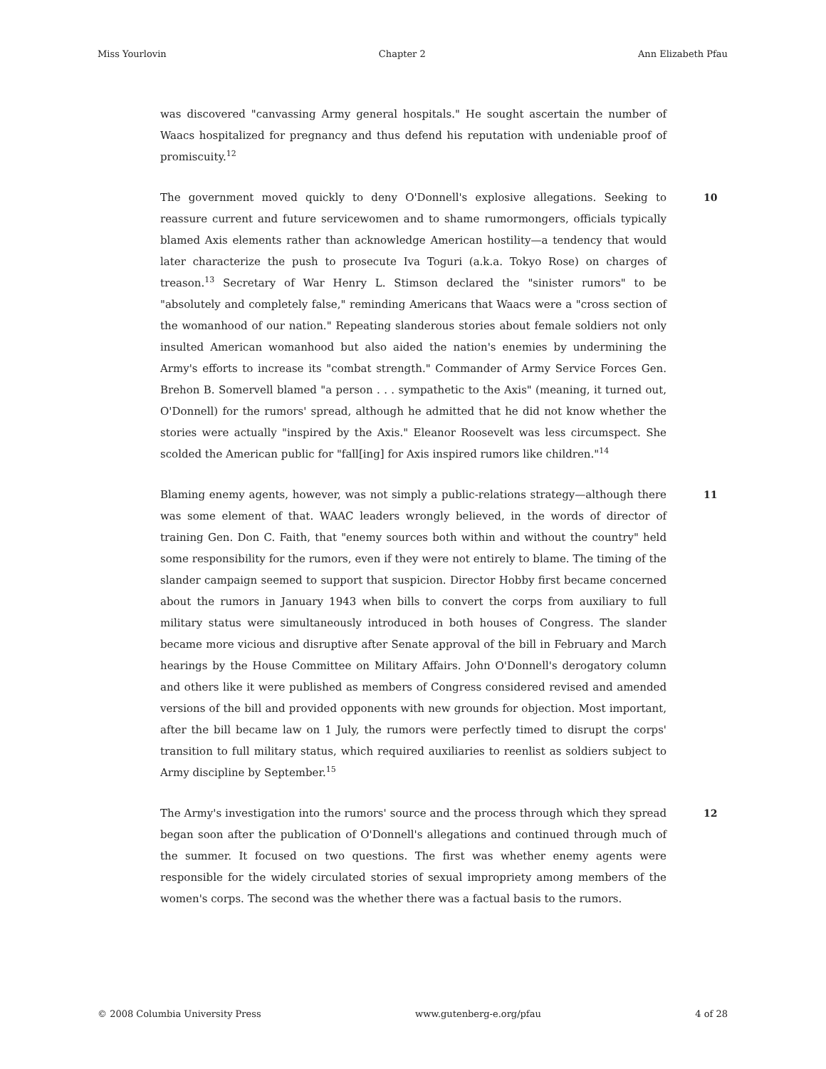Miss Yourlovin Chapter 2 Ann Elizabeth Pfau
was discovered "canvassing Army general hospitals." He sought ascertain the number of Waacs hospitalized for pregnancy and thus defend his reputation with undeniable proof of promiscuity.<sup>12</sup>
The government moved quickly to deny O'Donnell's explosive allegations. Seeking to reassure current and future servicewomen and to shame rumormongers, officials typically blamed Axis elements rather than acknowledge American hostility—a tendency that would later characterize the push to prosecute Iva Toguri (a.k.a. Tokyo Rose) on charges of treason.<sup>13</sup> Secretary of War Henry L. Stimson declared the "sinister rumors" to be "absolutely and completely false," reminding Americans that Waacs were a "cross section of the womanhood of our nation." Repeating slanderous stories about female soldiers not only insulted American womanhood but also aided the nation's enemies by undermining the Army's efforts to increase its "combat strength." Commander of Army Service Forces Gen. Brehon B. Somervell blamed "a person . . . sympathetic to the Axis" (meaning, it turned out, O'Donnell) for the rumors' spread, although he admitted that he did not know whether the stories were actually "inspired by the Axis." Eleanor Roosevelt was less circumspect. She scolded the American public for "fall[ing] for Axis inspired rumors like children."<sup>14</sup>
10
Blaming enemy agents, however, was not simply a public-relations strategy—although there was some element of that. WAAC leaders wrongly believed, in the words of director of training Gen. Don C. Faith, that "enemy sources both within and without the country" held some responsibility for the rumors, even if they were not entirely to blame. The timing of the slander campaign seemed to support that suspicion. Director Hobby first became concerned about the rumors in January 1943 when bills to convert the corps from auxiliary to full military status were simultaneously introduced in both houses of Congress. The slander became more vicious and disruptive after Senate approval of the bill in February and March hearings by the House Committee on Military Affairs. John O'Donnell's derogatory column and others like it were published as members of Congress considered revised and amended versions of the bill and provided opponents with new grounds for objection. Most important, after the bill became law on 1 July, the rumors were perfectly timed to disrupt the corps' transition to full military status, which required auxiliaries to reenlist as soldiers subject to Army discipline by September.<sup>15</sup>
11
The Army's investigation into the rumors' source and the process through which they spread began soon after the publication of O'Donnell's allegations and continued through much of the summer. It focused on two questions. The first was whether enemy agents were responsible for the widely circulated stories of sexual impropriety among members of the women's corps. The second was the whether there was a factual basis to the rumors.
12
© 2008 Columbia University Press www.gutenberg-e.org/pfau 4 of 28